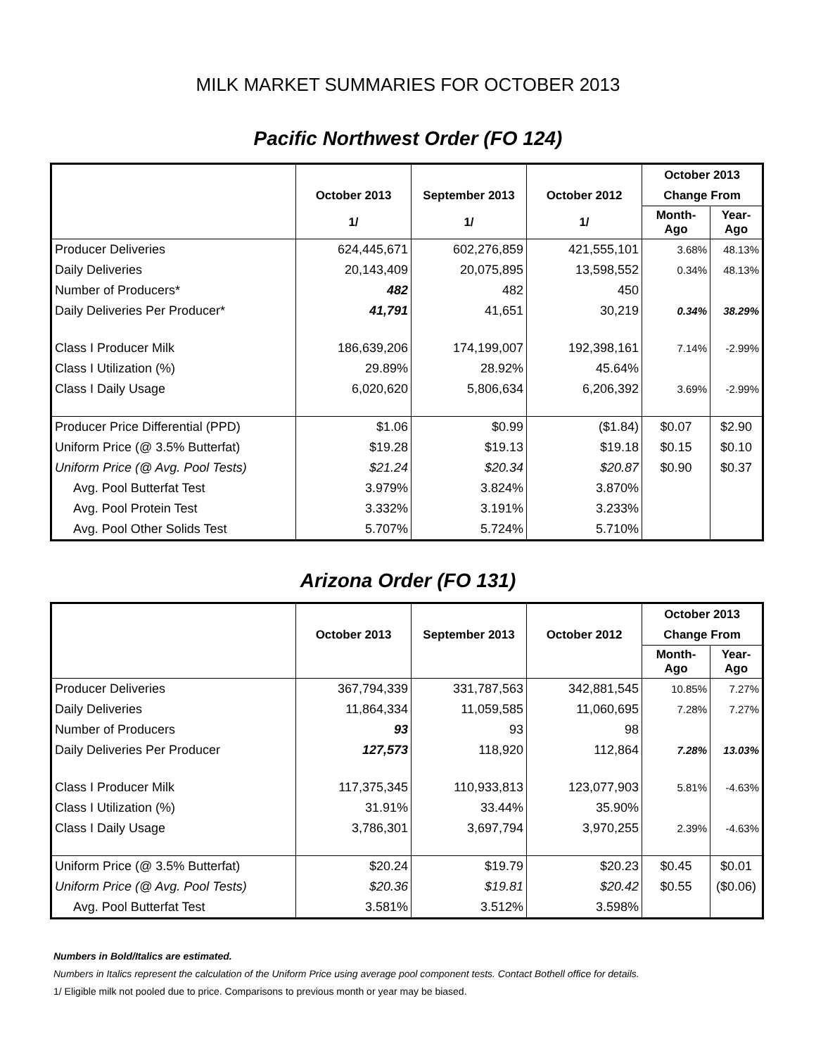MILK MARKET SUMMARIES FOR OCTOBER 2013
Pacific Northwest Order (FO 124)
| | | | | October 2013 | |
| --- | --- | --- | --- | --- | --- |
| | October 2013 | September 2013 | October 2012 | Change From | |
| | 1/ | 1/ | 1/ | Month-Ago | Year-Ago |
| Producer Deliveries | 624,445,671 | 602,276,859 | 421,555,101 | 3.68% | 48.13% |
| Daily Deliveries | 20,143,409 | 20,075,895 | 13,598,552 | 0.34% | 48.13% |
| Number of Producers* | 482 | 482 | 450 | | |
| Daily Deliveries Per Producer* | 41,791 | 41,651 | 30,219 | 0.34% | 38.29% |
| Class I Producer Milk | 186,639,206 | 174,199,007 | 192,398,161 | 7.14% | -2.99% |
| Class I Utilization (%) | 29.89% | 28.92% | 45.64% | | |
| Class I Daily Usage | 6,020,620 | 5,806,634 | 6,206,392 | 3.69% | -2.99% |
| Producer Price Differential (PPD) | $1.06 | $0.99 | ($1.84) | $0.07 | $2.90 |
| Uniform Price (@ 3.5% Butterfat) | $19.28 | $19.13 | $19.18 | $0.15 | $0.10 |
| Uniform Price (@ Avg. Pool Tests) | $21.24 | $20.34 | $20.87 | $0.90 | $0.37 |
| Avg. Pool Butterfat Test | 3.979% | 3.824% | 3.870% | | |
| Avg. Pool Protein Test | 3.332% | 3.191% | 3.233% | | |
| Avg. Pool Other Solids Test | 5.707% | 5.724% | 5.710% | | |
Arizona Order (FO 131)
| | | | | October 2013 | |
| --- | --- | --- | --- | --- | --- |
| | October 2013 | September 2013 | October 2012 | Change From | |
| | | | | Month-Ago | Year-Ago |
| Producer Deliveries | 367,794,339 | 331,787,563 | 342,881,545 | 10.85% | 7.27% |
| Daily Deliveries | 11,864,334 | 11,059,585 | 11,060,695 | 7.28% | 7.27% |
| Number of Producers | 93 | 93 | 98 | | |
| Daily Deliveries Per Producer | 127,573 | 118,920 | 112,864 | 7.28% | 13.03% |
| Class I Producer Milk | 117,375,345 | 110,933,813 | 123,077,903 | 5.81% | -4.63% |
| Class I Utilization (%) | 31.91% | 33.44% | 35.90% | | |
| Class I Daily Usage | 3,786,301 | 3,697,794 | 3,970,255 | 2.39% | -4.63% |
| Uniform Price (@ 3.5% Butterfat) | $20.24 | $19.79 | $20.23 | $0.45 | $0.01 |
| Uniform Price (@ Avg. Pool Tests) | $20.36 | $19.81 | $20.42 | $0.55 | ($0.06) |
| Avg. Pool Butterfat Test | 3.581% | 3.512% | 3.598% | | |
Numbers in Bold/Italics are estimated.
Numbers in Italics represent the calculation of the Uniform Price using average pool component tests. Contact Bothell office for details.
1/ Eligible milk not pooled due to price. Comparisons to previous month or year may be biased.